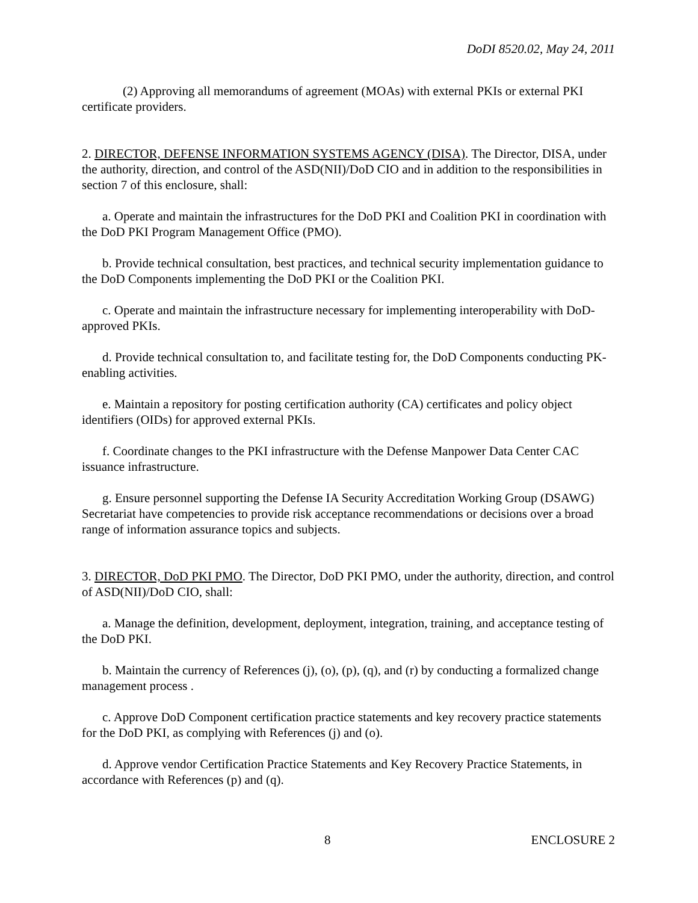DoDI 8520.02, May 24, 2011
(2) Approving all memorandums of agreement (MOAs) with external PKIs or external PKI certificate providers.
2. DIRECTOR, DEFENSE INFORMATION SYSTEMS AGENCY (DISA). The Director, DISA, under the authority, direction, and control of the ASD(NII)/DoD CIO and in addition to the responsibilities in section 7 of this enclosure, shall:
a. Operate and maintain the infrastructures for the DoD PKI and Coalition PKI in coordination with the DoD PKI Program Management Office (PMO).
b. Provide technical consultation, best practices, and technical security implementation guidance to the DoD Components implementing the DoD PKI or the Coalition PKI.
c. Operate and maintain the infrastructure necessary for implementing interoperability with DoD-approved PKIs.
d. Provide technical consultation to, and facilitate testing for, the DoD Components conducting PK-enabling activities.
e. Maintain a repository for posting certification authority (CA) certificates and policy object identifiers (OIDs) for approved external PKIs.
f. Coordinate changes to the PKI infrastructure with the Defense Manpower Data Center CAC issuance infrastructure.
g. Ensure personnel supporting the Defense IA Security Accreditation Working Group (DSAWG) Secretariat have competencies to provide risk acceptance recommendations or decisions over a broad range of information assurance topics and subjects.
3. DIRECTOR, DoD PKI PMO. The Director, DoD PKI PMO, under the authority, direction, and control of ASD(NII)/DoD CIO, shall:
a. Manage the definition, development, deployment, integration, training, and acceptance testing of the DoD PKI.
b. Maintain the currency of References (j), (o), (p), (q), and (r) by conducting a formalized change management process .
c. Approve DoD Component certification practice statements and key recovery practice statements for the DoD PKI, as complying with References (j) and (o).
d. Approve vendor Certification Practice Statements and Key Recovery Practice Statements, in accordance with References (p) and (q).
8 ENCLOSURE 2